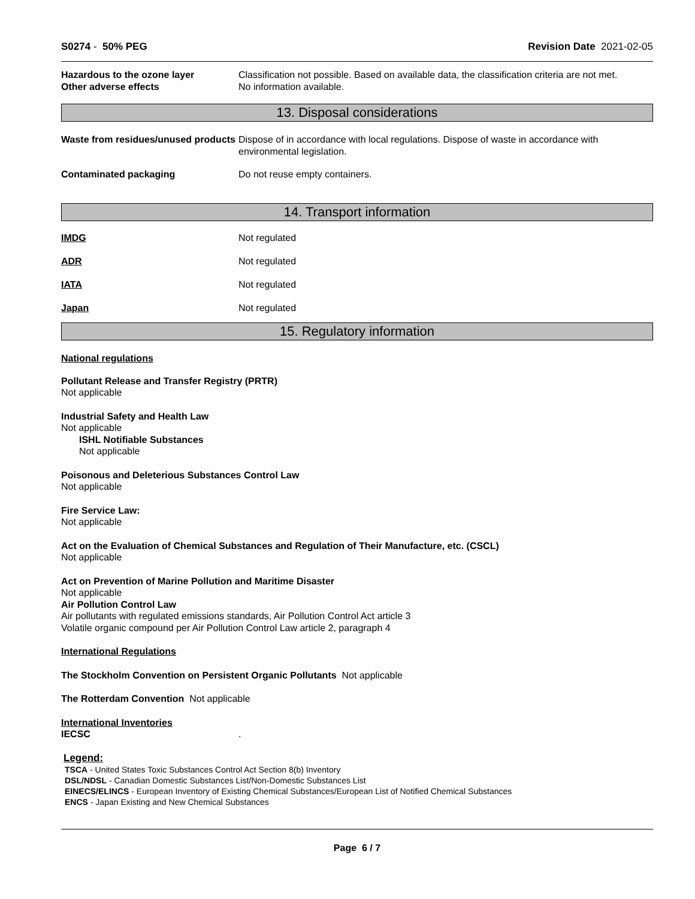S0274 - 50% PEG Revision Date 2021-02-05
Hazardous to the ozone layer Classification not possible. Based on available data, the classification criteria are not met.
Other adverse effects No information available.
13. Disposal considerations
Waste from residues/unused products
Dispose of in accordance with local regulations. Dispose of waste in accordance with environmental legislation.
Contaminated packaging Do not reuse empty containers.
14. Transport information
IMDG Not regulated
ADR Not regulated
IATA Not regulated
Japan Not regulated
15. Regulatory information
National regulations
Pollutant Release and Transfer Registry (PRTR)
Not applicable
Industrial Safety and Health Law
Not applicable
ISHL Notifiable Substances
Not applicable
Poisonous and Deleterious Substances Control Law
Not applicable
Fire Service Law:
Not applicable
Act on the Evaluation of Chemical Substances and Regulation of Their Manufacture, etc. (CSCL)
Not applicable
Act on Prevention of Marine Pollution and Maritime Disaster
Not applicable
Air Pollution Control Law
Air pollutants with regulated emissions standards, Air Pollution Control Act article 3
Volatile organic compound per Air Pollution Control Law article 2, paragraph 4
International Regulations
The Stockholm Convention on Persistent Organic Pollutants Not applicable
The Rotterdam Convention Not applicable
International Inventories
IECSC .
Legend:
TSCA - United States Toxic Substances Control Act Section 8(b) Inventory
DSL/NDSL - Canadian Domestic Substances List/Non-Domestic Substances List
EINECS/ELINCS - European Inventory of Existing Chemical Substances/European List of Notified Chemical Substances
ENCS - Japan Existing and New Chemical Substances
Page 6 / 7